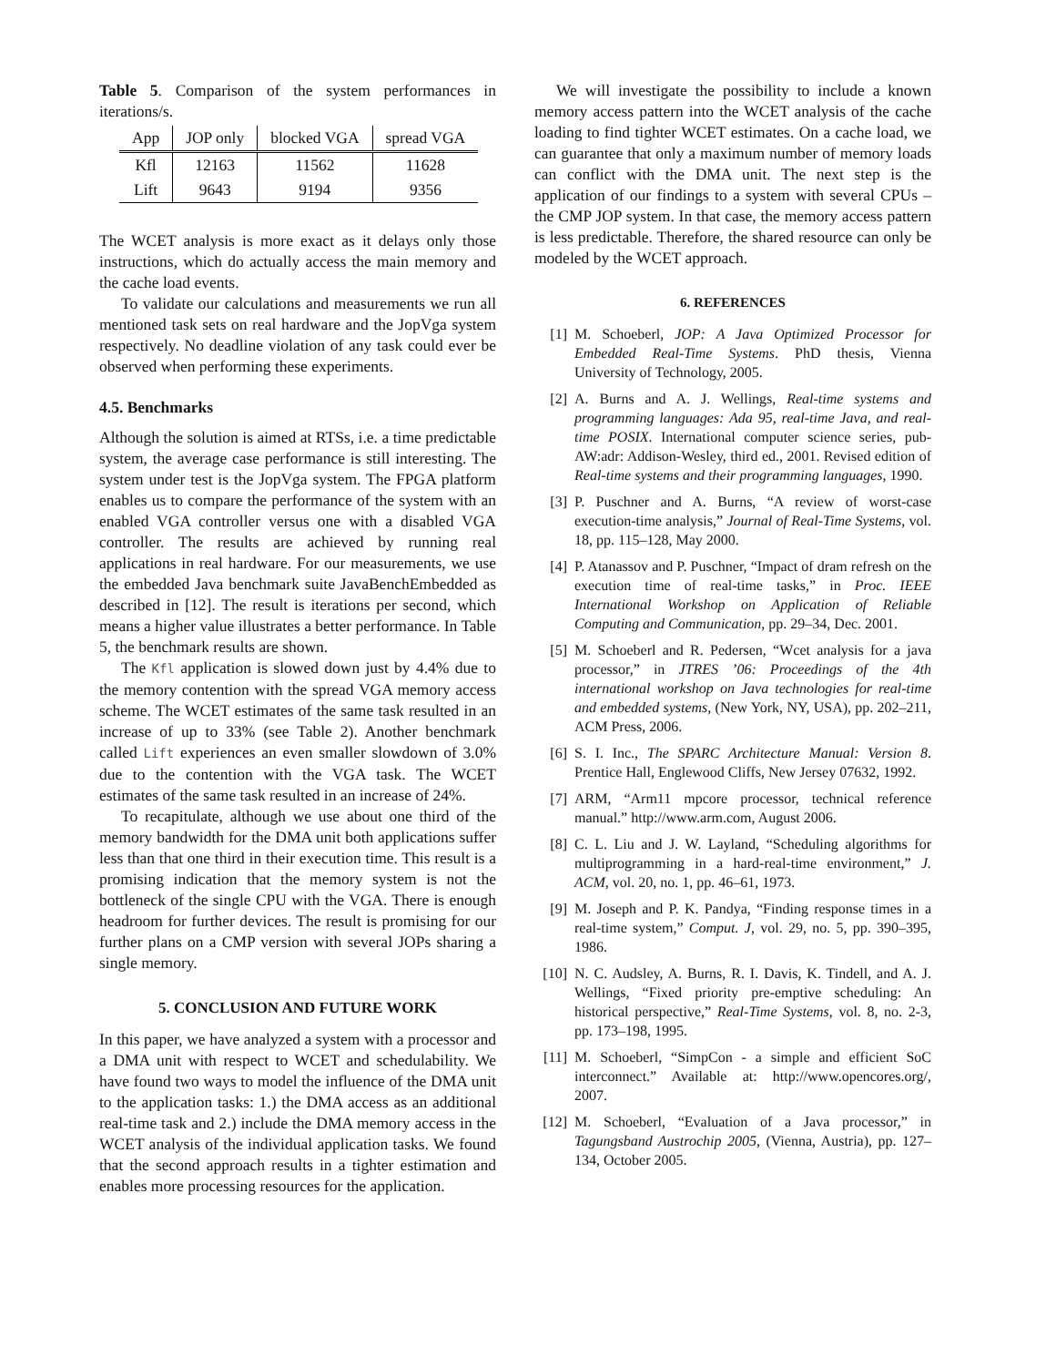Table 5. Comparison of the system performances in iterations/s.
| App | JOP only | blocked VGA | spread VGA |
| --- | --- | --- | --- |
| Kfl | 12163 | 11562 | 11628 |
| Lift | 9643 | 9194 | 9356 |
The WCET analysis is more exact as it delays only those instructions, which do actually access the main memory and the cache load events.
To validate our calculations and measurements we run all mentioned task sets on real hardware and the JopVga system respectively. No deadline violation of any task could ever be observed when performing these experiments.
4.5. Benchmarks
Although the solution is aimed at RTSs, i.e. a time predictable system, the average case performance is still interesting. The system under test is the JopVga system. The FPGA platform enables us to compare the performance of the system with an enabled VGA controller versus one with a disabled VGA controller. The results are achieved by running real applications in real hardware. For our measurements, we use the embedded Java benchmark suite JavaBenchEmbedded as described in [12]. The result is iterations per second, which means a higher value illustrates a better performance. In Table 5, the benchmark results are shown.
The Kfl application is slowed down just by 4.4% due to the memory contention with the spread VGA memory access scheme. The WCET estimates of the same task resulted in an increase of up to 33% (see Table 2). Another benchmark called Lift experiences an even smaller slowdown of 3.0% due to the contention with the VGA task. The WCET estimates of the same task resulted in an increase of 24%.
To recapitulate, although we use about one third of the memory bandwidth for the DMA unit both applications suffer less than that one third in their execution time. This result is a promising indication that the memory system is not the bottleneck of the single CPU with the VGA. There is enough headroom for further devices. The result is promising for our further plans on a CMP version with several JOPs sharing a single memory.
5. CONCLUSION AND FUTURE WORK
In this paper, we have analyzed a system with a processor and a DMA unit with respect to WCET and schedulability. We have found two ways to model the influence of the DMA unit to the application tasks: 1.) the DMA access as an additional real-time task and 2.) include the DMA memory access in the WCET analysis of the individual application tasks. We found that the second approach results in a tighter estimation and enables more processing resources for the application.
We will investigate the possibility to include a known memory access pattern into the WCET analysis of the cache loading to find tighter WCET estimates. On a cache load, we can guarantee that only a maximum number of memory loads can conflict with the DMA unit. The next step is the application of our findings to a system with several CPUs – the CMP JOP system. In that case, the memory access pattern is less predictable. Therefore, the shared resource can only be modeled by the WCET approach.
6. REFERENCES
[1] M. Schoeberl, JOP: A Java Optimized Processor for Embedded Real-Time Systems. PhD thesis, Vienna University of Technology, 2005.
[2] A. Burns and A. J. Wellings, Real-time systems and programming languages: Ada 95, real-time Java, and real-time POSIX. International computer science series, pub-AW:adr: Addison-Wesley, third ed., 2001. Revised edition of Real-time systems and their programming languages, 1990.
[3] P. Puschner and A. Burns, “A review of worst-case execution-time analysis,” Journal of Real-Time Systems, vol. 18, pp. 115–128, May 2000.
[4] P. Atanassov and P. Puschner, “Impact of dram refresh on the execution time of real-time tasks,” in Proc. IEEE International Workshop on Application of Reliable Computing and Communication, pp. 29–34, Dec. 2001.
[5] M. Schoeberl and R. Pedersen, “Wcet analysis for a java processor,” in JTRES ’06: Proceedings of the 4th international workshop on Java technologies for real-time and embedded systems, (New York, NY, USA), pp. 202–211, ACM Press, 2006.
[6] S. I. Inc., The SPARC Architecture Manual: Version 8. Prentice Hall, Englewood Cliffs, New Jersey 07632, 1992.
[7] ARM, “Arm11 mpcore processor, technical reference manual.” http://www.arm.com, August 2006.
[8] C. L. Liu and J. W. Layland, “Scheduling algorithms for multiprogramming in a hard-real-time environment,” J. ACM, vol. 20, no. 1, pp. 46–61, 1973.
[9] M. Joseph and P. K. Pandya, “Finding response times in a real-time system,” Comput. J, vol. 29, no. 5, pp. 390–395, 1986.
[10]
N. C. Audsley, A. Burns, R. I. Davis, K. Tindell, and A. J. Wellings, “Fixed priority pre-emptive scheduling: An historical perspective,” Real-Time Systems, vol. 8, no. 2-3, pp. 173–198, 1995.
[11]
M. Schoeberl, “SimpCon - a simple and efficient SoC interconnect.” Available at: http://www.opencores.org/, 2007.
[12]
M. Schoeberl, “Evaluation of a Java processor,” in Tagungsband Austrochip 2005, (Vienna, Austria), pp. 127–134, October 2005.